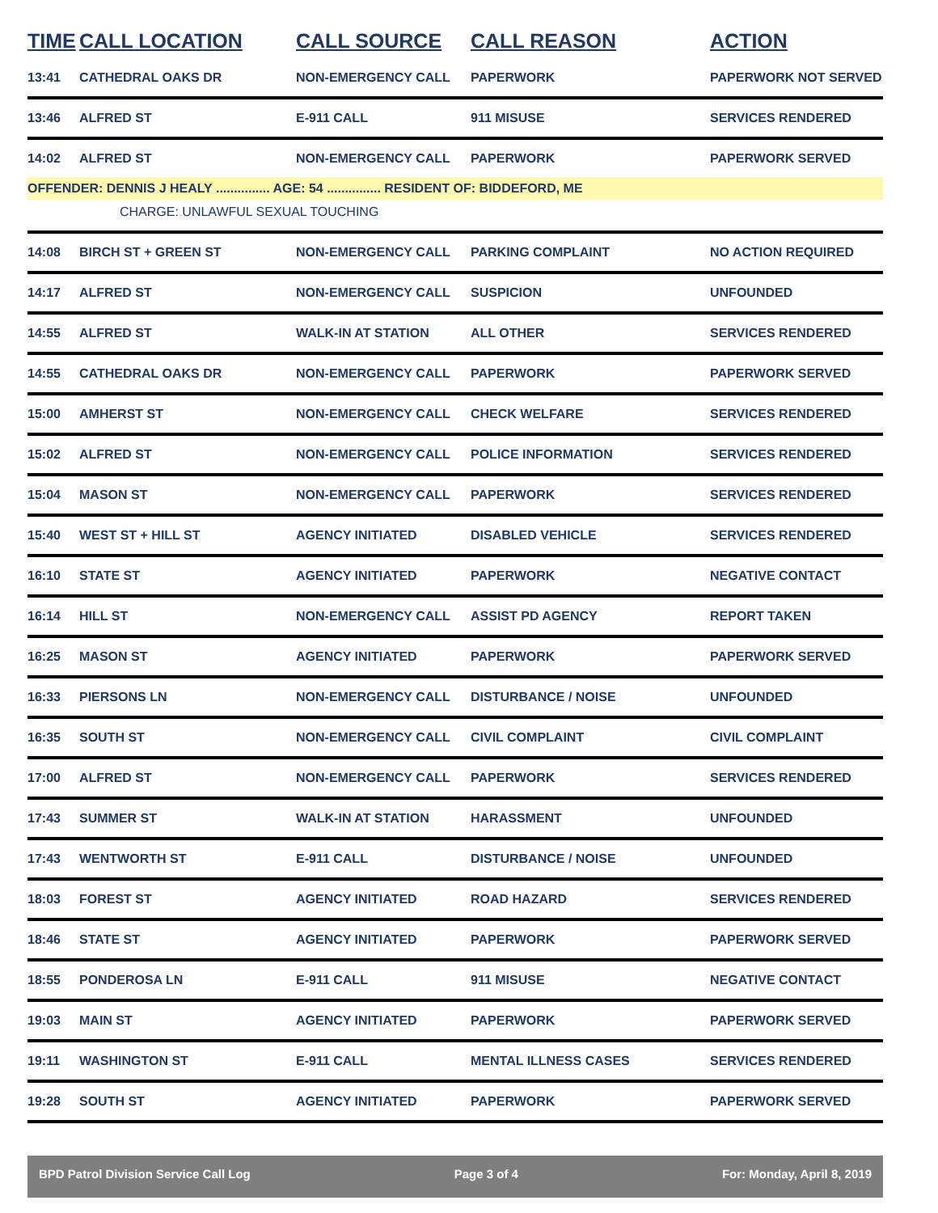| TIME | CALL LOCATION | CALL SOURCE | CALL REASON | ACTION |
| --- | --- | --- | --- | --- |
| 13:41 | CATHEDRAL OAKS DR | NON-EMERGENCY CALL | PAPERWORK | PAPERWORK NOT SERVED |
| 13:46 | ALFRED ST | E-911 CALL | 911 MISUSE | SERVICES RENDERED |
| 14:02 | ALFRED ST | NON-EMERGENCY CALL | PAPERWORK | PAPERWORK SERVED |
| OFFENDER: DENNIS J HEALY ............... AGE: 54 ............... RESIDENT OF: BIDDEFORD, ME | | | | |
| CHARGE: UNLAWFUL SEXUAL TOUCHING | | | | |
| 14:08 | BIRCH ST + GREEN ST | NON-EMERGENCY CALL | PARKING COMPLAINT | NO ACTION REQUIRED |
| 14:17 | ALFRED ST | NON-EMERGENCY CALL | SUSPICION | UNFOUNDED |
| 14:55 | ALFRED ST | WALK-IN AT STATION | ALL OTHER | SERVICES RENDERED |
| 14:55 | CATHEDRAL OAKS DR | NON-EMERGENCY CALL | PAPERWORK | PAPERWORK SERVED |
| 15:00 | AMHERST ST | NON-EMERGENCY CALL | CHECK WELFARE | SERVICES RENDERED |
| 15:02 | ALFRED ST | NON-EMERGENCY CALL | POLICE INFORMATION | SERVICES RENDERED |
| 15:04 | MASON ST | NON-EMERGENCY CALL | PAPERWORK | SERVICES RENDERED |
| 15:40 | WEST ST + HILL ST | AGENCY INITIATED | DISABLED VEHICLE | SERVICES RENDERED |
| 16:10 | STATE ST | AGENCY INITIATED | PAPERWORK | NEGATIVE CONTACT |
| 16:14 | HILL ST | NON-EMERGENCY CALL | ASSIST PD AGENCY | REPORT TAKEN |
| 16:25 | MASON ST | AGENCY INITIATED | PAPERWORK | PAPERWORK SERVED |
| 16:33 | PIERSONS LN | NON-EMERGENCY CALL | DISTURBANCE / NOISE | UNFOUNDED |
| 16:35 | SOUTH ST | NON-EMERGENCY CALL | CIVIL COMPLAINT | CIVIL COMPLAINT |
| 17:00 | ALFRED ST | NON-EMERGENCY CALL | PAPERWORK | SERVICES RENDERED |
| 17:43 | SUMMER ST | WALK-IN AT STATION | HARASSMENT | UNFOUNDED |
| 17:43 | WENTWORTH ST | E-911 CALL | DISTURBANCE / NOISE | UNFOUNDED |
| 18:03 | FOREST ST | AGENCY INITIATED | ROAD HAZARD | SERVICES RENDERED |
| 18:46 | STATE ST | AGENCY INITIATED | PAPERWORK | PAPERWORK SERVED |
| 18:55 | PONDEROSA LN | E-911 CALL | 911 MISUSE | NEGATIVE CONTACT |
| 19:03 | MAIN ST | AGENCY INITIATED | PAPERWORK | PAPERWORK SERVED |
| 19:11 | WASHINGTON ST | E-911 CALL | MENTAL ILLNESS CASES | SERVICES RENDERED |
| 19:28 | SOUTH ST | AGENCY INITIATED | PAPERWORK | PAPERWORK SERVED |
BPD Patrol Division Service Call Log Page 3 of 4 For: Monday, April 8, 2019